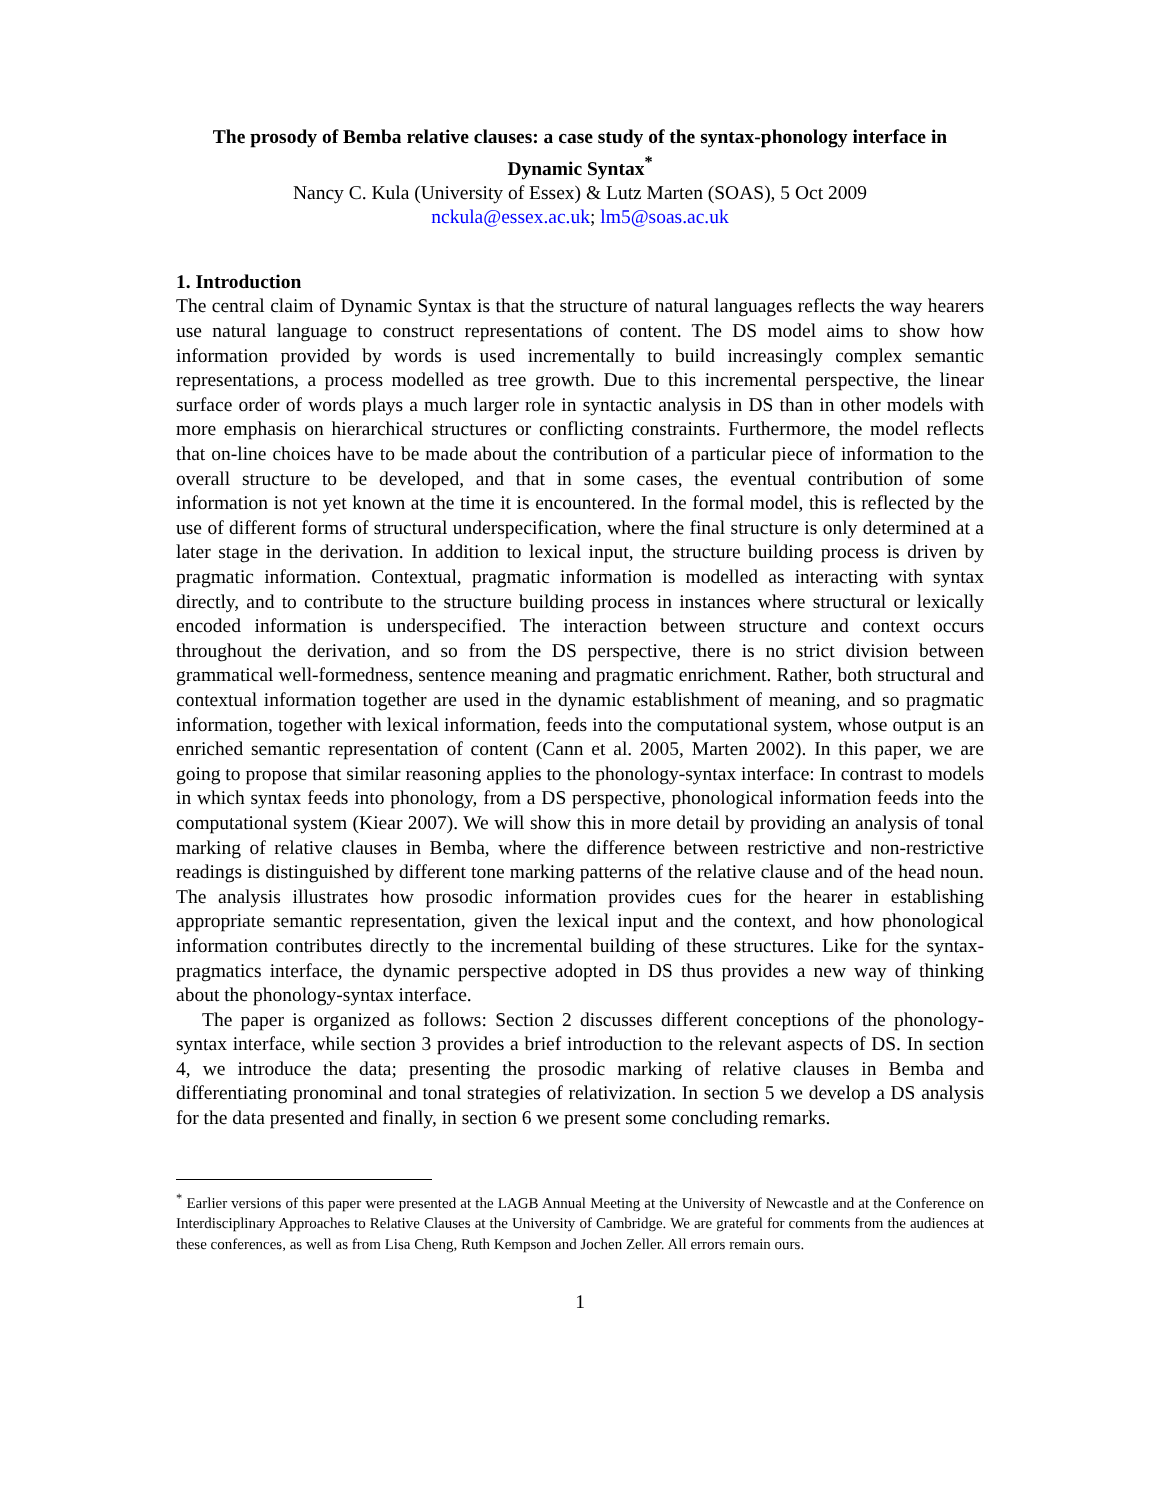The prosody of Bemba relative clauses: a case study of the syntax-phonology interface in Dynamic Syntax<sup>*</sup>
Nancy C. Kula (University of Essex) & Lutz Marten (SOAS), 5 Oct 2009
nckula@essex.ac.uk; lm5@soas.ac.uk
1. Introduction
The central claim of Dynamic Syntax is that the structure of natural languages reflects the way hearers use natural language to construct representations of content. The DS model aims to show how information provided by words is used incrementally to build increasingly complex semantic representations, a process modelled as tree growth. Due to this incremental perspective, the linear surface order of words plays a much larger role in syntactic analysis in DS than in other models with more emphasis on hierarchical structures or conflicting constraints. Furthermore, the model reflects that on-line choices have to be made about the contribution of a particular piece of information to the overall structure to be developed, and that in some cases, the eventual contribution of some information is not yet known at the time it is encountered. In the formal model, this is reflected by the use of different forms of structural underspecification, where the final structure is only determined at a later stage in the derivation. In addition to lexical input, the structure building process is driven by pragmatic information. Contextual, pragmatic information is modelled as interacting with syntax directly, and to contribute to the structure building process in instances where structural or lexically encoded information is underspecified. The interaction between structure and context occurs throughout the derivation, and so from the DS perspective, there is no strict division between grammatical well-formedness, sentence meaning and pragmatic enrichment. Rather, both structural and contextual information together are used in the dynamic establishment of meaning, and so pragmatic information, together with lexical information, feeds into the computational system, whose output is an enriched semantic representation of content (Cann et al. 2005, Marten 2002). In this paper, we are going to propose that similar reasoning applies to the phonology-syntax interface: In contrast to models in which syntax feeds into phonology, from a DS perspective, phonological information feeds into the computational system (Kiear 2007). We will show this in more detail by providing an analysis of tonal marking of relative clauses in Bemba, where the difference between restrictive and non-restrictive readings is distinguished by different tone marking patterns of the relative clause and of the head noun. The analysis illustrates how prosodic information provides cues for the hearer in establishing appropriate semantic representation, given the lexical input and the context, and how phonological information contributes directly to the incremental building of these structures. Like for the syntax-pragmatics interface, the dynamic perspective adopted in DS thus provides a new way of thinking about the phonology-syntax interface.
The paper is organized as follows: Section 2 discusses different conceptions of the phonology-syntax interface, while section 3 provides a brief introduction to the relevant aspects of DS. In section 4, we introduce the data; presenting the prosodic marking of relative clauses in Bemba and differentiating pronominal and tonal strategies of relativization. In section 5 we develop a DS analysis for the data presented and finally, in section 6 we present some concluding remarks.
<sup>*</sup> Earlier versions of this paper were presented at the LAGB Annual Meeting at the University of Newcastle and at the Conference on Interdisciplinary Approaches to Relative Clauses at the University of Cambridge. We are grateful for comments from the audiences at these conferences, as well as from Lisa Cheng, Ruth Kempson and Jochen Zeller. All errors remain ours.
1